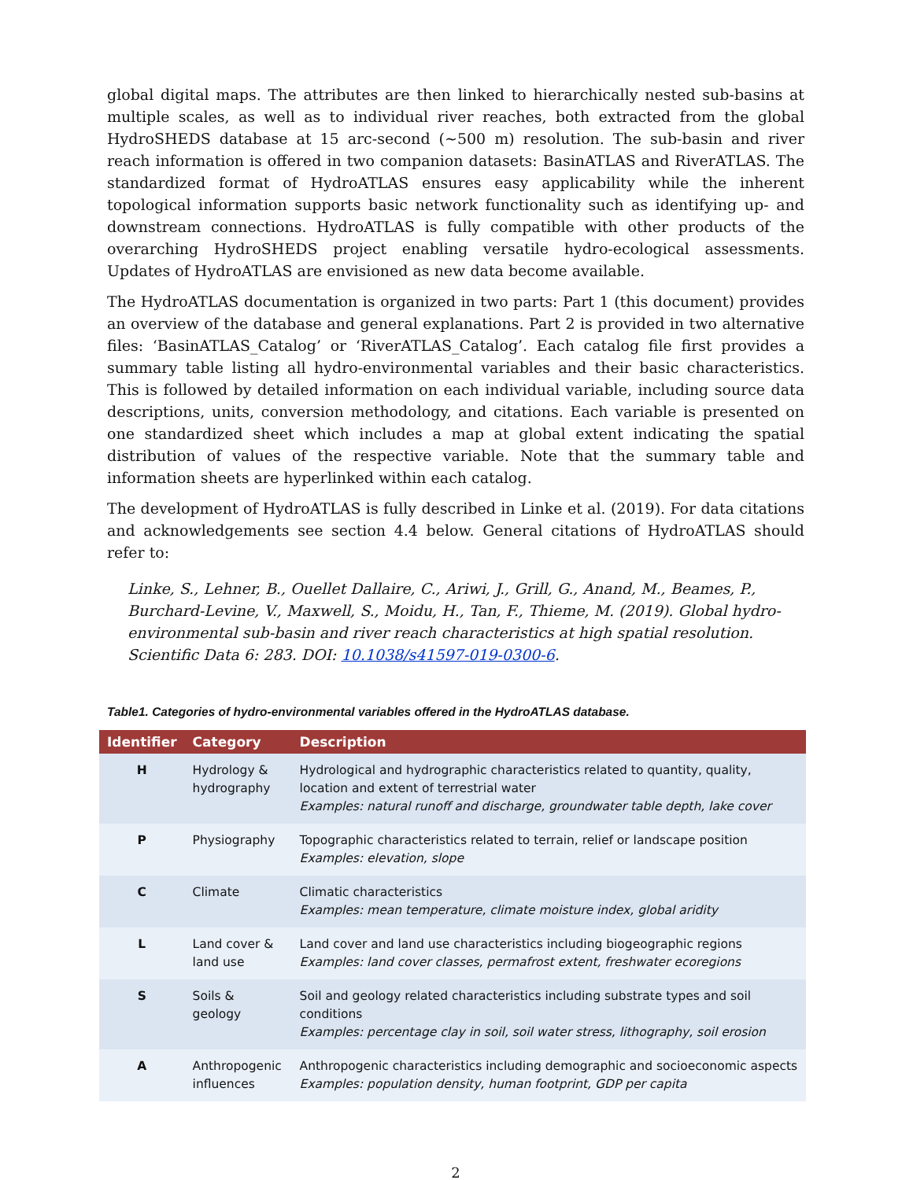global digital maps. The attributes are then linked to hierarchically nested sub-basins at multiple scales, as well as to individual river reaches, both extracted from the global HydroSHEDS database at 15 arc-second (~500 m) resolution. The sub-basin and river reach information is offered in two companion datasets: BasinATLAS and RiverATLAS. The standardized format of HydroATLAS ensures easy applicability while the inherent topological information supports basic network functionality such as identifying up- and downstream connections. HydroATLAS is fully compatible with other products of the overarching HydroSHEDS project enabling versatile hydro-ecological assessments. Updates of HydroATLAS are envisioned as new data become available.
The HydroATLAS documentation is organized in two parts: Part 1 (this document) provides an overview of the database and general explanations. Part 2 is provided in two alternative files: ‘BasinATLAS_Catalog’ or ‘RiverATLAS_Catalog’. Each catalog file first provides a summary table listing all hydro-environmental variables and their basic characteristics. This is followed by detailed information on each individual variable, including source data descriptions, units, conversion methodology, and citations. Each variable is presented on one standardized sheet which includes a map at global extent indicating the spatial distribution of values of the respective variable. Note that the summary table and information sheets are hyperlinked within each catalog.
The development of HydroATLAS is fully described in Linke et al. (2019). For data citations and acknowledgements see section 4.4 below. General citations of HydroATLAS should refer to:
Linke, S., Lehner, B., Ouellet Dallaire, C., Ariwi, J., Grill, G., Anand, M., Beames, P., Burchard-Levine, V., Maxwell, S., Moidu, H., Tan, F., Thieme, M. (2019). Global hydro-environmental sub-basin and river reach characteristics at high spatial resolution. Scientific Data 6: 283. DOI: 10.1038/s41597-019-0300-6.
Table1. Categories of hydro-environmental variables offered in the HydroATLAS database.
| Identifier | Category | Description |
| --- | --- | --- |
| H | Hydrology & hydrography | Hydrological and hydrographic characteristics related to quantity, quality, location and extent of terrestrial water Examples: natural runoff and discharge, groundwater table depth, lake cover |
| P | Physiography | Topographic characteristics related to terrain, relief or landscape position Examples: elevation, slope |
| C | Climate | Climatic characteristics Examples: mean temperature, climate moisture index, global aridity |
| L | Land cover & land use | Land cover and land use characteristics including biogeographic regions Examples: land cover classes, permafrost extent, freshwater ecoregions |
| S | Soils & geology | Soil and geology related characteristics including substrate types and soil conditions Examples: percentage clay in soil, soil water stress, lithography, soil erosion |
| A | Anthropogenic influences | Anthropogenic characteristics including demographic and socioeconomic aspects Examples: population density, human footprint, GDP per capita |
2